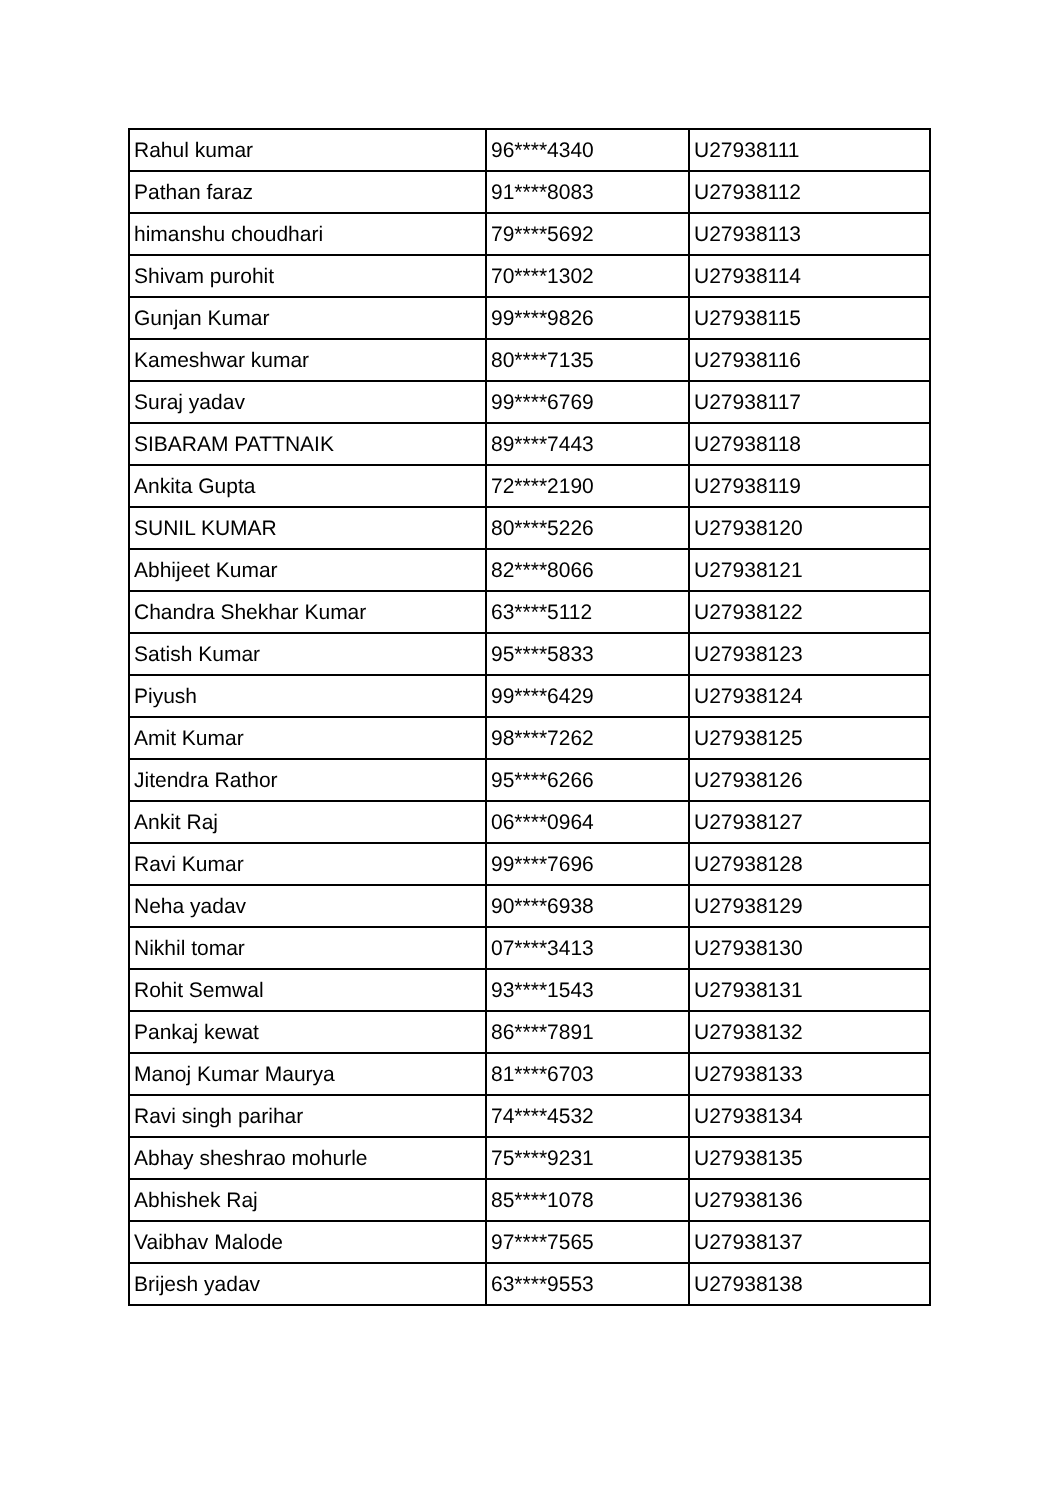| Rahul kumar | 96****4340 | U27938111 |
| Pathan faraz | 91****8083 | U27938112 |
| himanshu choudhari | 79****5692 | U27938113 |
| Shivam purohit | 70****1302 | U27938114 |
| Gunjan Kumar | 99****9826 | U27938115 |
| Kameshwar kumar | 80****7135 | U27938116 |
| Suraj yadav | 99****6769 | U27938117 |
| SIBARAM PATTNAIK | 89****7443 | U27938118 |
| Ankita Gupta | 72****2190 | U27938119 |
| SUNIL KUMAR | 80****5226 | U27938120 |
| Abhijeet Kumar | 82****8066 | U27938121 |
| Chandra Shekhar Kumar | 63****5112 | U27938122 |
| Satish Kumar | 95****5833 | U27938123 |
| Piyush | 99****6429 | U27938124 |
| Amit Kumar | 98****7262 | U27938125 |
| Jitendra Rathor | 95****6266 | U27938126 |
| Ankit Raj | 06****0964 | U27938127 |
| Ravi Kumar | 99****7696 | U27938128 |
| Neha yadav | 90****6938 | U27938129 |
| Nikhil tomar | 07****3413 | U27938130 |
| Rohit Semwal | 93****1543 | U27938131 |
| Pankaj kewat | 86****7891 | U27938132 |
| Manoj Kumar Maurya | 81****6703 | U27938133 |
| Ravi singh parihar | 74****4532 | U27938134 |
| Abhay sheshrao mohurle | 75****9231 | U27938135 |
| Abhishek Raj | 85****1078 | U27938136 |
| Vaibhav Malode | 97****7565 | U27938137 |
| Brijesh yadav | 63****9553 | U27938138 |